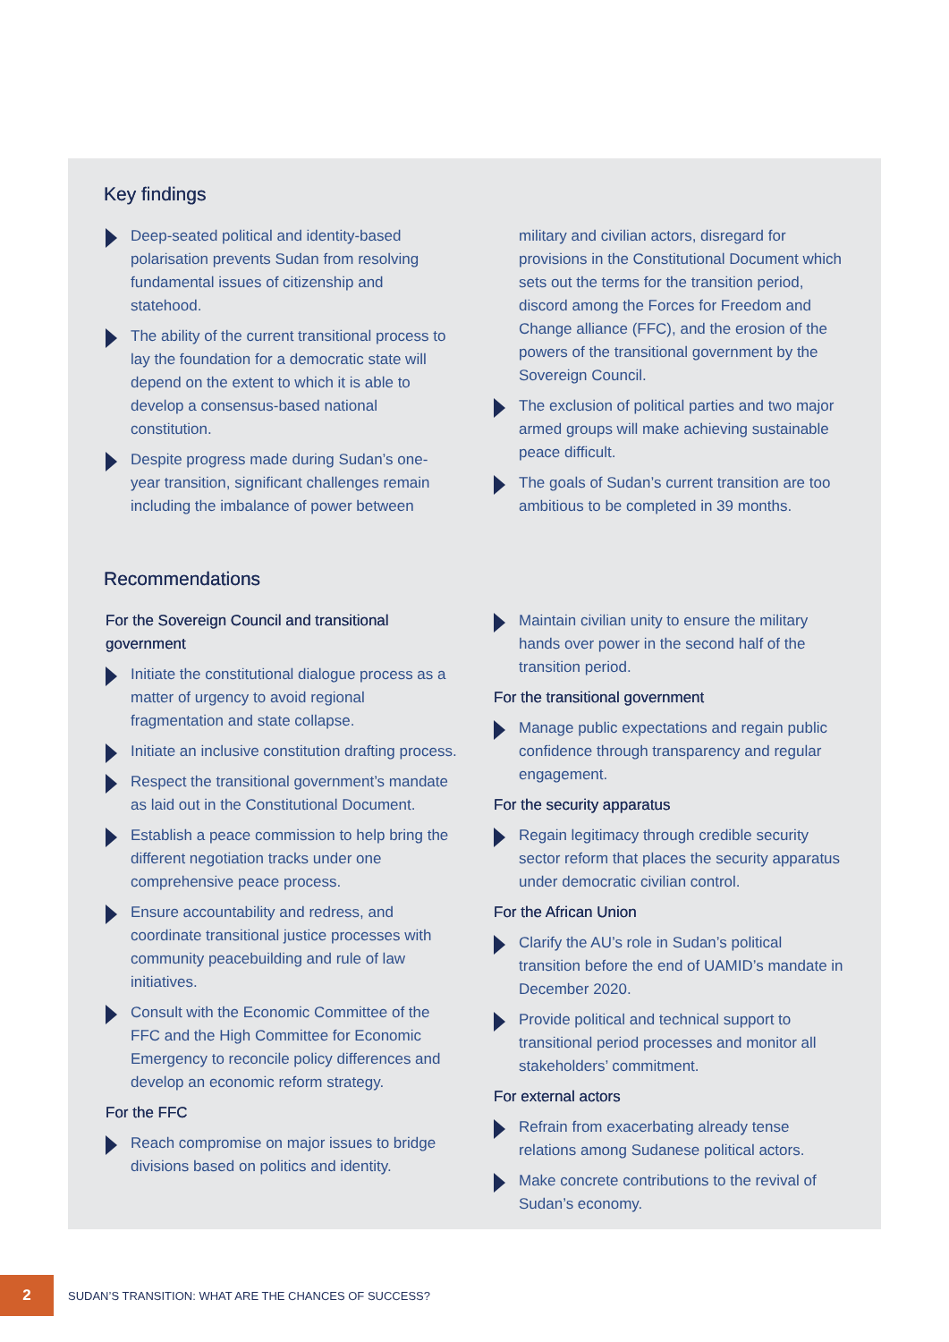Key findings
Deep-seated political and identity-based polarisation prevents Sudan from resolving fundamental issues of citizenship and statehood.
The ability of the current transitional process to lay the foundation for a democratic state will depend on the extent to which it is able to develop a consensus-based national constitution.
Despite progress made during Sudan’s one-year transition, significant challenges remain including the imbalance of power between
military and civilian actors, disregard for provisions in the Constitutional Document which sets out the terms for the transition period, discord among the Forces for Freedom and Change alliance (FFC), and the erosion of the powers of the transitional government by the Sovereign Council.
The exclusion of political parties and two major armed groups will make achieving sustainable peace difficult.
The goals of Sudan’s current transition are too ambitious to be completed in 39 months.
Recommendations
For the Sovereign Council and transitional government
Initiate the constitutional dialogue process as a matter of urgency to avoid regional fragmentation and state collapse.
Initiate an inclusive constitution drafting process.
Respect the transitional government’s mandate as laid out in the Constitutional Document.
Establish a peace commission to help bring the different negotiation tracks under one comprehensive peace process.
Ensure accountability and redress, and coordinate transitional justice processes with community peacebuilding and rule of law initiatives.
Consult with the Economic Committee of the FFC and the High Committee for Economic Emergency to reconcile policy differences and develop an economic reform strategy.
For the FFC
Reach compromise on major issues to bridge divisions based on politics and identity.
Maintain civilian unity to ensure the military hands over power in the second half of the transition period.
For the transitional government
Manage public expectations and regain public confidence through transparency and regular engagement.
For the security apparatus
Regain legitimacy through credible security sector reform that places the security apparatus under democratic civilian control.
For the African Union
Clarify the AU’s role in Sudan’s political transition before the end of UAMID’s mandate in December 2020.
Provide political and technical support to transitional period processes and monitor all stakeholders’ commitment.
For external actors
Refrain from exacerbating already tense relations among Sudanese political actors.
Make concrete contributions to the revival of Sudan’s economy.
2
SUDAN’S TRANSITION: WHAT ARE THE CHANCES OF SUCCESS?